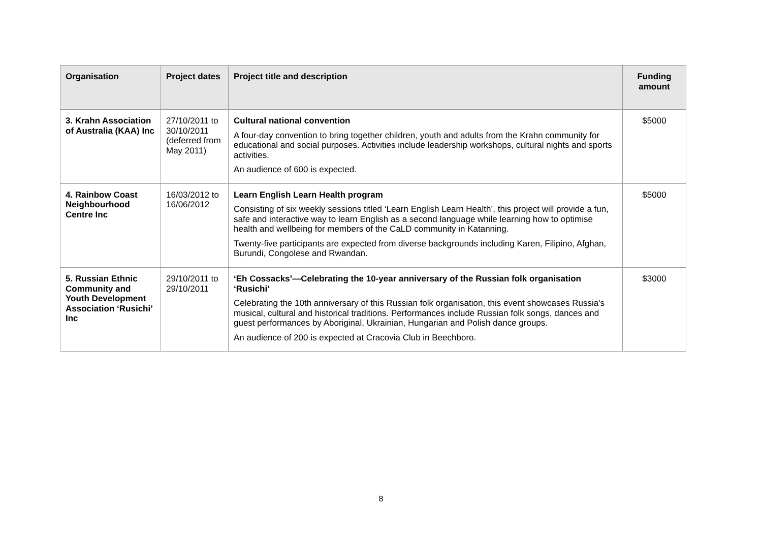| Organisation | Project dates | Project title and description | Funding amount |
| --- | --- | --- | --- |
| 3. Krahn Association of Australia (KAA) Inc | 27/10/2011 to 30/10/2011 (deferred from May 2011) | Cultural national convention A four-day convention to bring together children, youth and adults from the Krahn community for educational and social purposes. Activities include leadership workshops, cultural nights and sports activities. An audience of 600 is expected. | $5000 |
| 4. Rainbow Coast Neighbourhood Centre Inc | 16/03/2012 to 16/06/2012 | Learn English Learn Health program Consisting of six weekly sessions titled ‘Learn English Learn Health’, this project will provide a fun, safe and interactive way to learn English as a second language while learning how to optimise health and wellbeing for members of the CaLD community in Katanning. Twenty-five participants are expected from diverse backgrounds including Karen, Filipino, Afghan, Burundi, Congolese and Rwandan. | $5000 |
| 5. Russian Ethnic Community and Youth Development Association ‘Rusichi’ Inc | 29/10/2011 to 29/10/2011 | ‘Eh Cossacks’—Celebrating the 10-year anniversary of the Russian folk organisation ‘Rusichi’ Celebrating the 10th anniversary of this Russian folk organisation, this event showcases Russia's musical, cultural and historical traditions. Performances include Russian folk songs, dances and guest performances by Aboriginal, Ukrainian, Hungarian and Polish dance groups. An audience of 200 is expected at Cracovia Club in Beechboro. | $3000 |
8